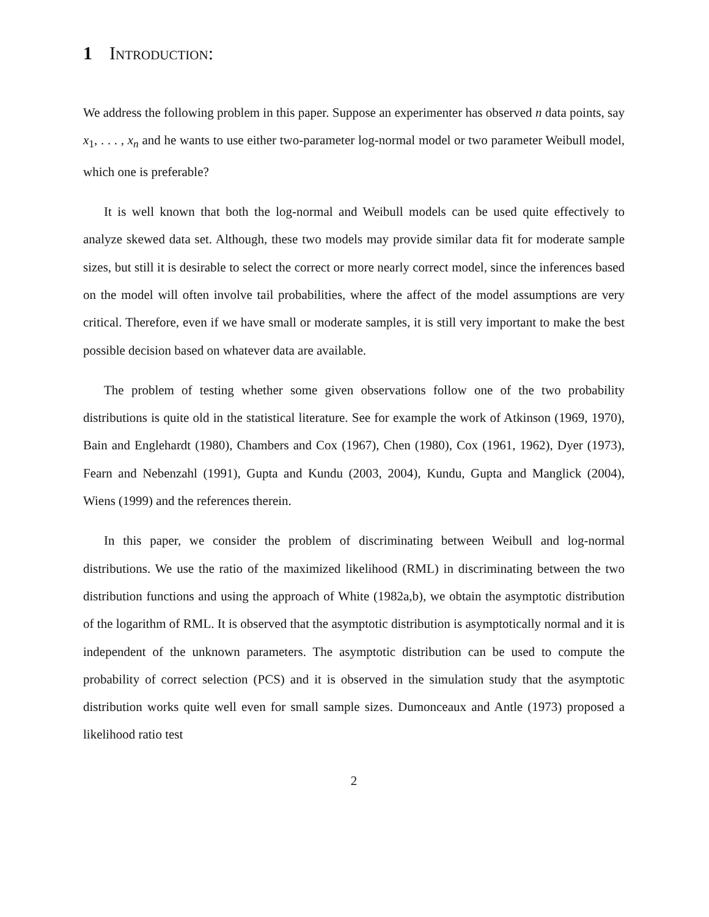1 Introduction:
We address the following problem in this paper. Suppose an experimenter has observed n data points, say x<sub>1</sub>, . . . , x<sub>n</sub> and he wants to use either two-parameter log-normal model or two parameter Weibull model, which one is preferable?
It is well known that both the log-normal and Weibull models can be used quite effectively to analyze skewed data set. Although, these two models may provide similar data fit for moderate sample sizes, but still it is desirable to select the correct or more nearly correct model, since the inferences based on the model will often involve tail probabilities, where the affect of the model assumptions are very critical. Therefore, even if we have small or moderate samples, it is still very important to make the best possible decision based on whatever data are available.
The problem of testing whether some given observations follow one of the two probability distributions is quite old in the statistical literature. See for example the work of Atkinson (1969, 1970), Bain and Englehardt (1980), Chambers and Cox (1967), Chen (1980), Cox (1961, 1962), Dyer (1973), Fearn and Nebenzahl (1991), Gupta and Kundu (2003, 2004), Kundu, Gupta and Manglick (2004), Wiens (1999) and the references therein.
In this paper, we consider the problem of discriminating between Weibull and log-normal distributions. We use the ratio of the maximized likelihood (RML) in discriminating between the two distribution functions and using the approach of White (1982a,b), we obtain the asymptotic distribution of the logarithm of RML. It is observed that the asymptotic distribution is asymptotically normal and it is independent of the unknown parameters. The asymptotic distribution can be used to compute the probability of correct selection (PCS) and it is observed in the simulation study that the asymptotic distribution works quite well even for small sample sizes. Dumonceaux and Antle (1973) proposed a likelihood ratio test
2